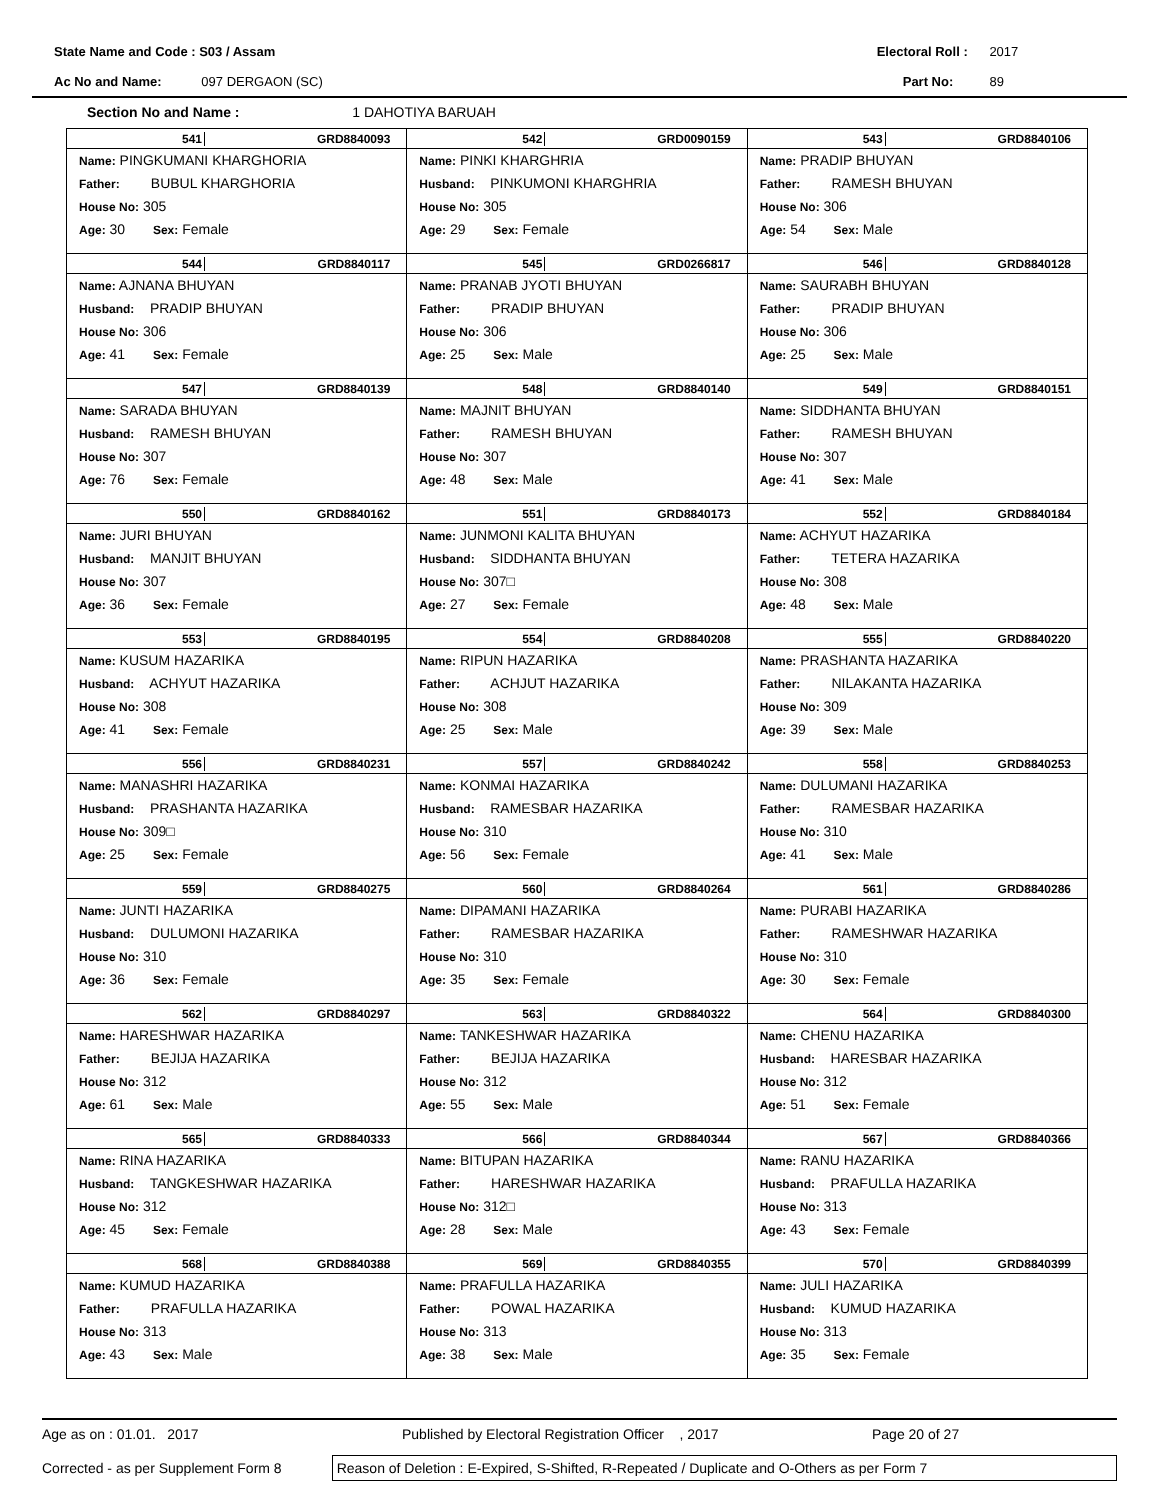State Name and Code : S03 / Assam Electoral Roll : 2017
Ac No and Name: 097 DERGAON (SC) Part No: 89
Section No and Name : 1 DAHOTIYA BARUAH
| 541 GRD8840093 Name: PINGKUMANI KHARGHORIA Father: BUBUL KHARGHORIA House No: 305 Age: 30 Sex: Female | 542 GRD0090159 Name: PINKI KHARGHRIA Husband: PINKUMONI KHARGHRIA House No: 305 Age: 29 Sex: Female | 543 GRD8840106 Name: PRADIP BHUYAN Father: RAMESH BHUYAN House No: 306 Age: 54 Sex: Male |
| 544 GRD8840117 Name: AJNANA BHUYAN Husband: PRADIP BHUYAN House No: 306 Age: 41 Sex: Female | 545 GRD0266817 Name: PRANAB JYOTI BHUYAN Father: PRADIP BHUYAN House No: 306 Age: 25 Sex: Male | 546 GRD8840128 Name: SAURABH BHUYAN Father: PRADIP BHUYAN House No: 306 Age: 25 Sex: Male |
| 547 GRD8840139 Name: SARADA BHUYAN Husband: RAMESH BHUYAN House No: 307 Age: 76 Sex: Female | 548 GRD8840140 Name: MAJNIT BHUYAN Father: RAMESH BHUYAN House No: 307 Age: 48 Sex: Male | 549 GRD8840151 Name: SIDDHANTA BHUYAN Father: RAMESH BHUYAN House No: 307 Age: 41 Sex: Male |
| 550 GRD8840162 Name: JURI BHUYAN Husband: MANJIT BHUYAN House No: 307 Age: 36 Sex: Female | 551 GRD8840173 Name: JUNMONI KALITA BHUYAN Husband: SIDDHANTA BHUYAN House No: 307□ Age: 27 Sex: Female | 552 GRD8840184 Name: ACHYUT HAZARIKA Father: TETERA HAZARIKA House No: 308 Age: 48 Sex: Male |
| 553 GRD8840195 Name: KUSUM HAZARIKA Husband: ACHYUT HAZARIKA House No: 308 Age: 41 Sex: Female | 554 GRD8840208 Name: RIPUN HAZARIKA Father: ACHJUT HAZARIKA House No: 308 Age: 25 Sex: Male | 555 GRD8840220 Name: PRASHANTA HAZARIKA Father: NILAKANTA HAZARIKA House No: 309 Age: 39 Sex: Male |
| 556 GRD8840231 Name: MANASHRI HAZARIKA Husband: PRASHANTA HAZARIKA House No: 309□ Age: 25 Sex: Female | 557 GRD8840242 Name: KONMAI HAZARIKA Husband: RAMESBAR HAZARIKA House No: 310 Age: 56 Sex: Female | 558 GRD8840253 Name: DULUMANI HAZARIKA Father: RAMESBAR HAZARIKA House No: 310 Age: 41 Sex: Male |
| 559 GRD8840275 Name: JUNTI HAZARIKA Husband: DULUMONI HAZARIKA House No: 310 Age: 36 Sex: Female | 560 GRD8840264 Name: DIPAMANI HAZARIKA Father: RAMESBAR HAZARIKA House No: 310 Age: 35 Sex: Female | 561 GRD8840286 Name: PURABI HAZARIKA Father: RAMESHWAR HAZARIKA House No: 310 Age: 30 Sex: Female |
| 562 GRD8840297 Name: HARESHWAR HAZARIKA Father: BEJIJA HAZARIKA House No: 312 Age: 61 Sex: Male | 563 GRD8840322 Name: TANKESHWAR HAZARIKA Father: BEJIJA HAZARIKA House No: 312 Age: 55 Sex: Male | 564 GRD8840300 Name: CHENU HAZARIKA Husband: HARESBAR HAZARIKA House No: 312 Age: 51 Sex: Female |
| 565 GRD8840333 Name: RINA HAZARIKA Husband: TANGKESHWAR HAZARIKA House No: 312 Age: 45 Sex: Female | 566 GRD8840344 Name: BITUPAN HAZARIKA Father: HARESHWAR HAZARIKA House No: 312□ Age: 28 Sex: Male | 567 GRD8840366 Name: RANU HAZARIKA Husband: PRAFULLA HAZARIKA House No: 313 Age: 43 Sex: Female |
| 568 GRD8840388 Name: KUMUD HAZARIKA Father: PRAFULLA HAZARIKA House No: 313 Age: 43 Sex: Male | 569 GRD8840355 Name: PRAFULLA HAZARIKA Father: POWAL HAZARIKA House No: 313 Age: 38 Sex: Male | 570 GRD8840399 Name: JULI HAZARIKA Husband: KUMUD HAZARIKA House No: 313 Age: 35 Sex: Female |
Age as on : 01.01. 2017 Published by Electoral Registration Officer , 2017 Page 20 of 27
Corrected - as per Supplement Form 8 Reason of Deletion : E-Expired, S-Shifted, R-Repeated / Duplicate and O-Others as per Form 7